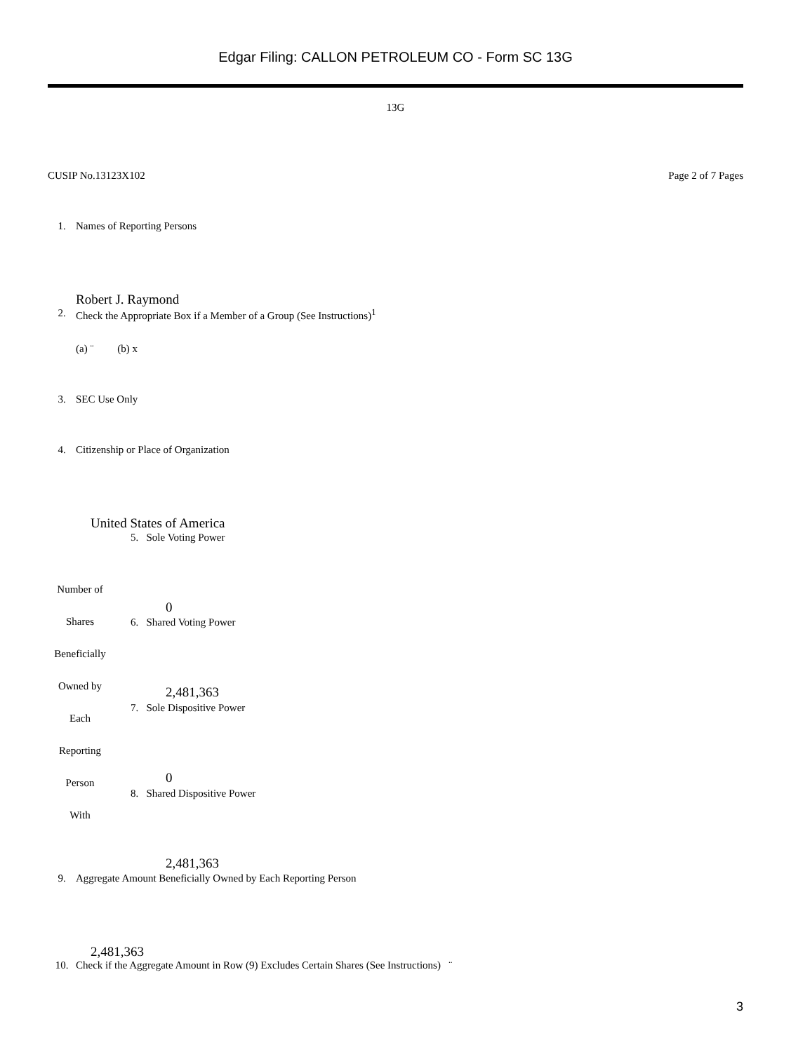Edgar Filing: CALLON PETROLEUM CO - Form SC 13G
13G
CUSIP No.13123X102 Page 2 of 7 Pages
1. Names of Reporting Persons
Robert J. Raymond
2. Check the Appropriate Box if a Member of a Group (See Instructions)<sup>1</sup>
(a) ¨ (b) x
3. SEC Use Only
4. Citizenship or Place of Organization
United States of America
| Number of Shares Beneficially Owned by Each Reporting Person With | 5. Sole Voting Power 0 |
| | 6. Shared Voting Power 2,481,363 |
| | 7. Sole Dispositive Power 0 |
| | 8. Shared Dispositive Power 2,481,363 |
9. Aggregate Amount Beneficially Owned by Each Reporting Person
2,481,363
10. Check if the Aggregate Amount in Row (9) Excludes Certain Shares (See Instructions) ¨
3